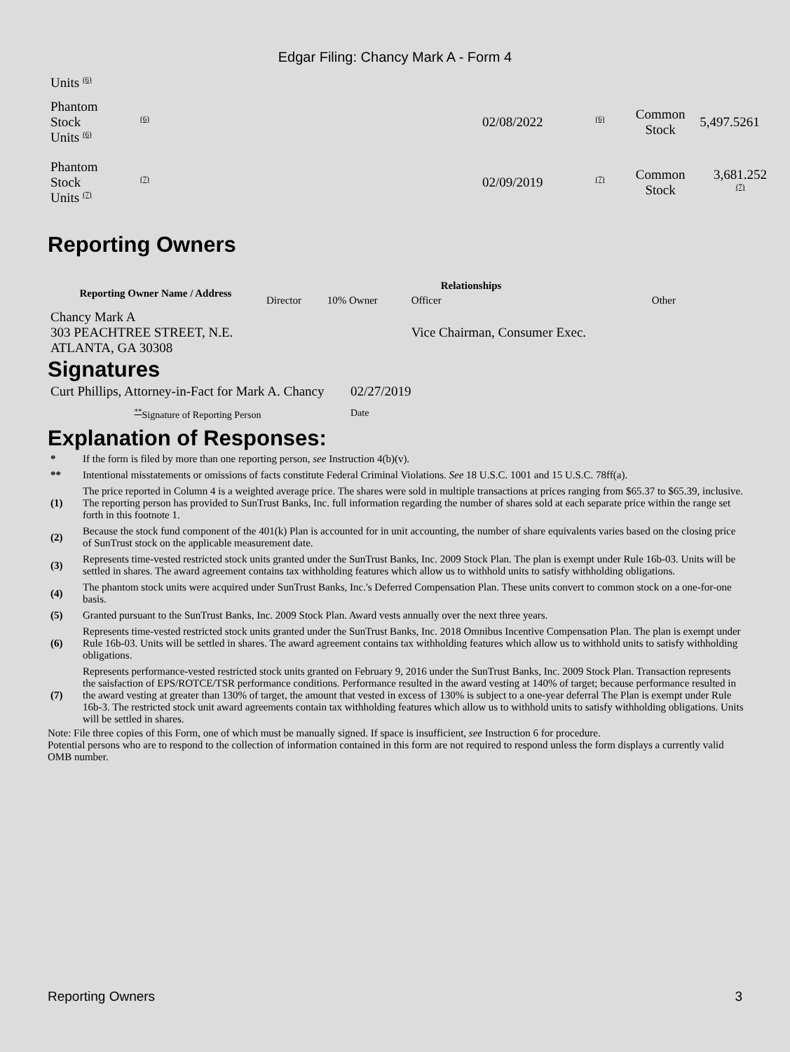Edgar Filing: Chancy Mark A - Form 4
| Units <sup>(6)</sup> | | | | | |
| Phantom Stock Units <sup>(6)</sup> | <sup>(6)</sup> | 02/08/2022 | <sup>(6)</sup> | Common Stock | 5,497.5261 |
| Phantom Stock Units <sup>(7)</sup> | <sup>(7)</sup> | 02/09/2019 | <sup>(7)</sup> | Common Stock | 3,681.252 <sup>(7)</sup> |
Reporting Owners
| Reporting Owner Name / Address | Relationships | | | |
| --- | --- | --- | --- | --- |
| | Director | 10% Owner | Officer | Other |
| Chancy Mark A 303 PEACHTREE STREET, N.E. ATLANTA, GA 30308 | | | Vice Chairman, Consumer Exec. | |
Signatures
| Curt Phillips, Attorney-in-Fact for Mark A. Chancy | 02/27/2019 |
| <sup>**</sup> Signature of Reporting Person | Date |
Explanation of Responses:
| * | If the form is filed by more than one reporting person, see Instruction 4(b)(v). |
| ** | Intentional misstatements or omissions of facts constitute Federal Criminal Violations. See 18 U.S.C. 1001 and 15 U.S.C. 78ff(a). |
| (1) | The price reported in Column 4 is a weighted average price. The shares were sold in multiple transactions at prices ranging from $65.37 to $65.39, inclusive. The reporting person has provided to SunTrust Banks, Inc. full information regarding the number of shares sold at each separate price within the range set forth in this footnote 1. |
| (2) | Because the stock fund component of the 401(k) Plan is accounted for in unit accounting, the number of share equivalents varies based on the closing price of SunTrust stock on the applicable measurement date. |
| (3) | Represents time-vested restricted stock units granted under the SunTrust Banks, Inc. 2009 Stock Plan. The plan is exempt under Rule 16b-03. Units will be settled in shares. The award agreement contains tax withholding features which allow us to withhold units to satisfy withholding obligations. |
| (4) | The phantom stock units were acquired under SunTrust Banks, Inc.'s Deferred Compensation Plan. These units convert to common stock on a one-for-one basis. |
| (5) | Granted pursuant to the SunTrust Banks, Inc. 2009 Stock Plan. Award vests annually over the next three years. |
| (6) | Represents time-vested restricted stock units granted under the SunTrust Banks, Inc. 2018 Omnibus Incentive Compensation Plan. The plan is exempt under Rule 16b-03. Units will be settled in shares. The award agreement contains tax withholding features which allow us to withhold units to satisfy withholding obligations. |
| (7) | Represents performance-vested restricted stock units granted on February 9, 2016 under the SunTrust Banks, Inc. 2009 Stock Plan. Transaction represents the saisfaction of EPS/ROTCE/TSR performance conditions. Performance resulted in the award vesting at 140% of target; because performance resulted in the award vesting at greater than 130% of target, the amount that vested in excess of 130% is subject to a one-year deferral The Plan is exempt under Rule 16b-3. The restricted stock unit award agreements contain tax withholding features which allow us to withhold units to satisfy withholding obligations. Units will be settled in shares. |
Note: File three copies of this Form, one of which must be manually signed. If space is insufficient, see Instruction 6 for procedure.
Potential persons who are to respond to the collection of information contained in this form are not required to respond unless the form displays a currently valid OMB number.
Reporting Owners 3